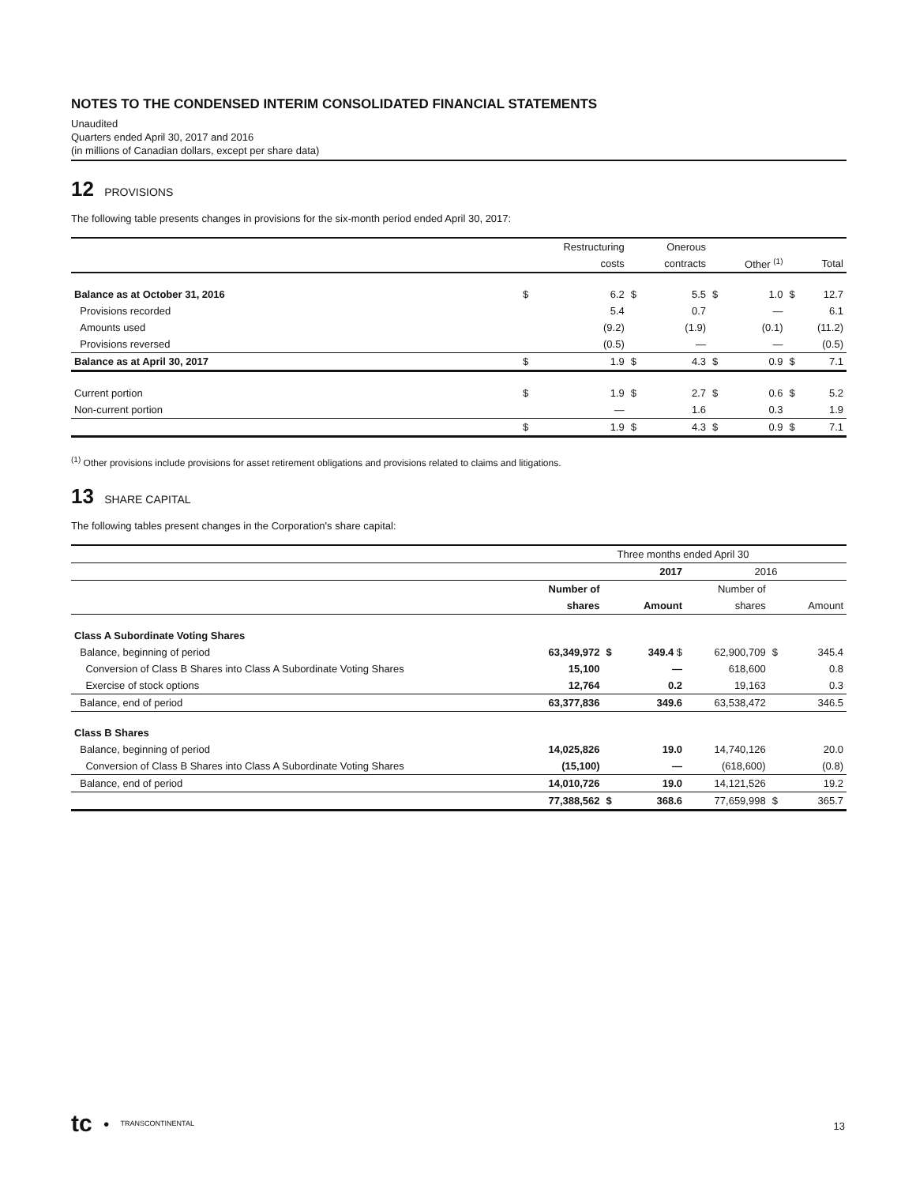NOTES TO THE CONDENSED INTERIM CONSOLIDATED FINANCIAL STATEMENTS
Unaudited
Quarters ended April 30, 2017 and 2016
(in millions of Canadian dollars, except per share data)
12 PROVISIONS
The following table presents changes in provisions for the six-month period ended April 30, 2017:
| | | Restructuring | | Onerous | | | | |
| --- | --- | --- | --- | --- | --- | --- | --- | --- |
| | | costs | | contracts | | Other <sup>(1)</sup> | | Total |
| Balance as at October 31, 2016 | $ | 6.2 | $ | 5.5 | $ | 1.0 | $ | 12.7 |
| Provisions recorded | | 5.4 | | 0.7 | | — | | 6.1 |
| Amounts used | | (9.2) | | (1.9) | | (0.1) | | (11.2) |
| Provisions reversed | | (0.5) | | — | | — | | (0.5) |
| Balance as at April 30, 2017 | $ | 1.9 | $ | 4.3 | $ | 0.9 | $ | 7.1 |
| Current portion | $ | 1.9 | $ | 2.7 | $ | 0.6 | $ | 5.2 |
| Non-current portion | | — | | 1.6 | | 0.3 | | 1.9 |
| | $ | 1.9 | $ | 4.3 | $ | 0.9 | $ | 7.1 |
<sup>(1)</sup> Other provisions include provisions for asset retirement obligations and provisions related to claims and litigations.
13 SHARE CAPITAL
The following tables present changes in the Corporation's share capital:
| | Three months ended April 30 | | | | | |
| --- | --- | --- | --- | --- | --- | --- |
| | 2017 | | | 2016 | | |
| | Number of | | | Number of | | |
| | shares | | Amount | shares | | Amount |
| Class A Subordinate Voting Shares | | | | | | |
| Balance, beginning of period | 63,349,972 | $ | 349.4 $ | 62,900,709 | $ | 345.4 |
| Conversion of Class B Shares into Class A Subordinate Voting Shares | 15,100 | | — | 618,600 | | 0.8 |
| Exercise of stock options | 12,764 | | 0.2 | 19,163 | | 0.3 |
| Balance, end of period | 63,377,836 | | 349.6 | 63,538,472 | | 346.5 |
| Class B Shares | | | | | | |
| Balance, beginning of period | 14,025,826 | | 19.0 | 14,740,126 | | 20.0 |
| Conversion of Class B Shares into Class A Subordinate Voting Shares | (15,100) | | — | (618,600) | | (0.8) |
| Balance, end of period | 14,010,726 | | 19.0 | 14,121,526 | | 19.2 |
| | 77,388,562 | $ | 368.6 | 77,659,998 | $ | 365.7 |
tc ● TRANSCONTINENTAL
13